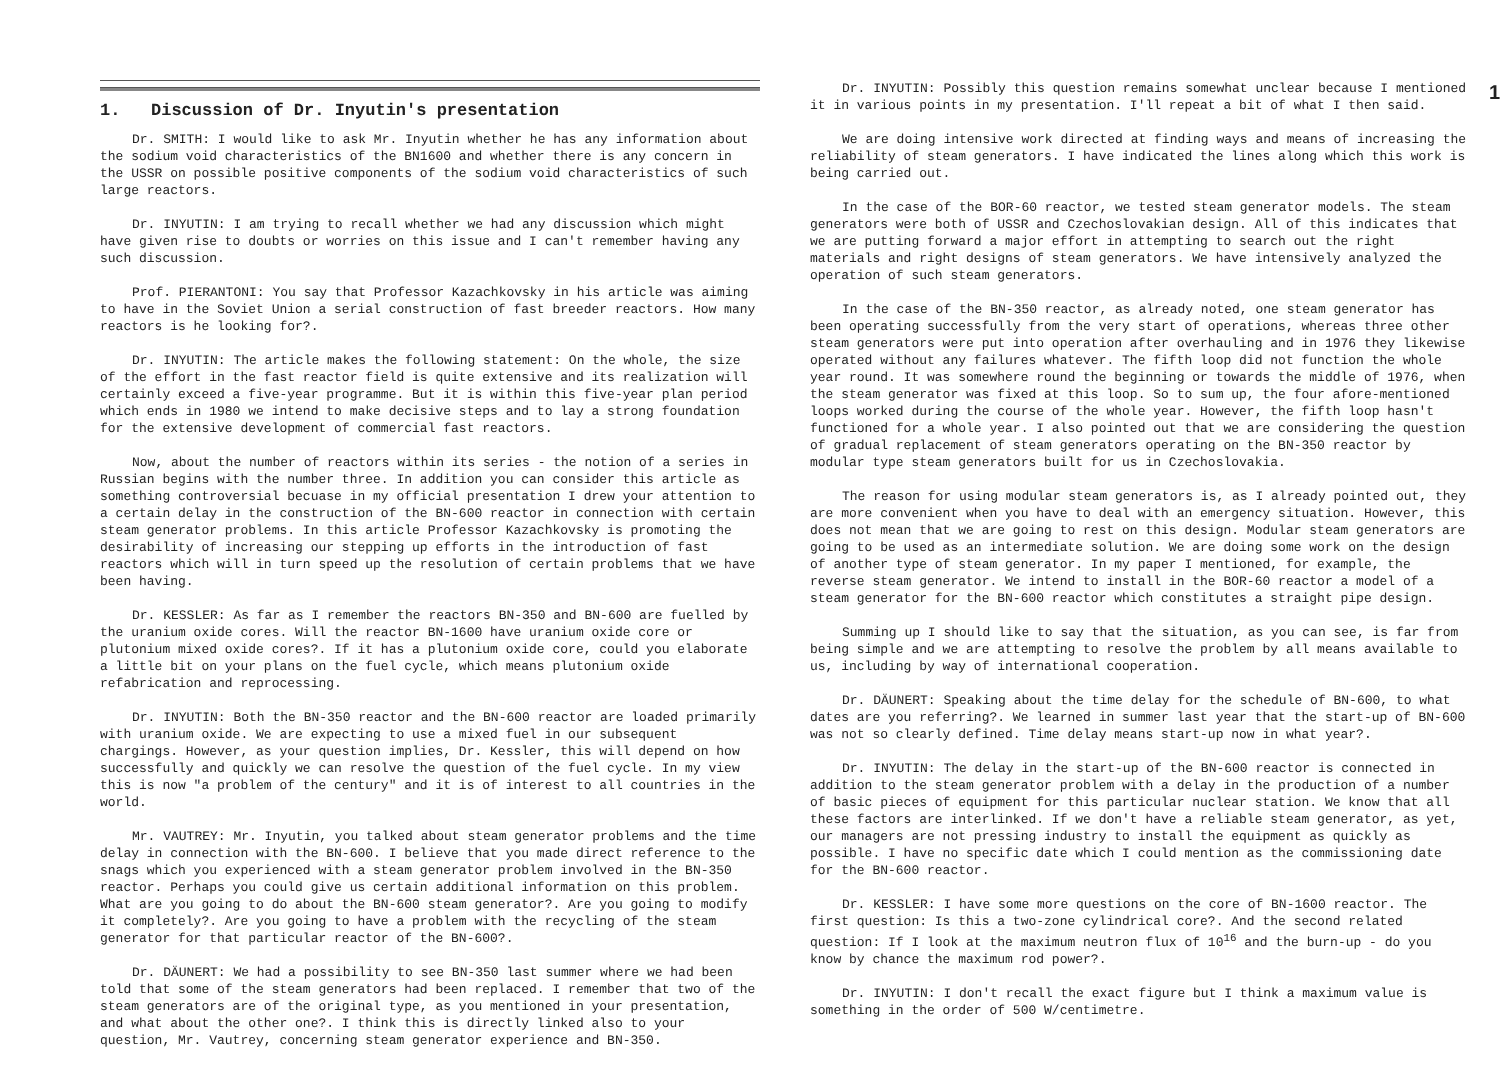1. Discussion of Dr. Inyutin's presentation
Dr. SMITH: I would like to ask Mr. Inyutin whether he has any information about the sodium void characteristics of the BN1600 and whether there is any concern in the USSR on possible positive components of the sodium void characteristics of such large reactors.
Dr. INYUTIN: I am trying to recall whether we had any discussion which might have given rise to doubts or worries on this issue and I can't remember having any such discussion.
Prof. PIERANTONI: You say that Professor Kazachkovsky in his article was aiming to have in the Soviet Union a serial construction of fast breeder reactors. How many reactors is he looking for?.
Dr. INYUTIN: The article makes the following statement: On the whole, the size of the effort in the fast reactor field is quite extensive and its realization will certainly exceed a five-year programme. But it is within this five-year plan period which ends in 1980 we intend to make decisive steps and to lay a strong foundation for the extensive development of commercial fast reactors.
Now, about the number of reactors within its series - the notion of a series in Russian begins with the number three. In addition you can consider this article as something controversial becuase in my official presentation I drew your attention to a certain delay in the construction of the BN-600 reactor in connection with certain steam generator problems. In this article Professor Kazachkovsky is promoting the desirability of increasing our stepping up efforts in the introduction of fast reactors which will in turn speed up the resolution of certain problems that we have been having.
Dr. KESSLER: As far as I remember the reactors BN-350 and BN-600 are fuelled by the uranium oxide cores. Will the reactor BN-1600 have uranium oxide core or plutonium mixed oxide cores?. If it has a plutonium oxide core, could you elaborate a little bit on your plans on the fuel cycle, which means plutonium oxide refabrication and reprocessing.
Dr. INYUTIN: Both the BN-350 reactor and the BN-600 reactor are loaded primarily with uranium oxide. We are expecting to use a mixed fuel in our subsequent chargings. However, as your question implies, Dr. Kessler, this will depend on how successfully and quickly we can resolve the question of the fuel cycle. In my view this is now "a problem of the century" and it is of interest to all countries in the world.
Mr. VAUTREY: Mr. Inyutin, you talked about steam generator problems and the time delay in connection with the BN-600. I believe that you made direct reference to the snags which you experienced with a steam generator problem involved in the BN-350 reactor. Perhaps you could give us certain additional information on this problem. What are you going to do about the BN-600 steam generator?. Are you going to modify it completely?. Are you going to have a problem with the recycling of the steam generator for that particular reactor of the BN-600?.
Dr. DÄUNERT: We had a possibility to see BN-350 last summer where we had been told that some of the steam generators had been replaced. I remember that two of the steam generators are of the original type, as you mentioned in your presentation, and what about the other one?. I think this is directly linked also to your question, Mr. Vautrey, concerning steam generator experience and BN-350.
1
Dr. INYUTIN: Possibly this question remains somewhat unclear because I mentioned it in various points in my presentation. I'll repeat a bit of what I then said.
We are doing intensive work directed at finding ways and means of increasing the reliability of steam generators. I have indicated the lines along which this work is being carried out.
In the case of the BOR-60 reactor, we tested steam generator models. The steam generators were both of USSR and Czechoslovakian design. All of this indicates that we are putting forward a major effort in attempting to search out the right materials and right designs of steam generators. We have intensively analyzed the operation of such steam generators.
In the case of the BN-350 reactor, as already noted, one steam generator has been operating successfully from the very start of operations, whereas three other steam generators were put into operation after overhauling and in 1976 they likewise operated without any failures whatever. The fifth loop did not function the whole year round. It was somewhere round the beginning or towards the middle of 1976, when the steam generator was fixed at this loop. So to sum up, the four afore-mentioned loops worked during the course of the whole year. However, the fifth loop hasn't functioned for a whole year. I also pointed out that we are considering the question of gradual replacement of steam generators operating on the BN-350 reactor by modular type steam generators built for us in Czechoslovakia.
The reason for using modular steam generators is, as I already pointed out, they are more convenient when you have to deal with an emergency situation. However, this does not mean that we are going to rest on this design. Modular steam generators are going to be used as an intermediate solution. We are doing some work on the design of another type of steam generator. In my paper I mentioned, for example, the reverse steam generator. We intend to install in the BOR-60 reactor a model of a steam generator for the BN-600 reactor which constitutes a straight pipe design.
Summing up I should like to say that the situation, as you can see, is far from being simple and we are attempting to resolve the problem by all means available to us, including by way of international cooperation.
Dr. DÄUNERT: Speaking about the time delay for the schedule of BN-600, to what dates are you referring?. We learned in summer last year that the start-up of BN-600 was not so clearly defined. Time delay means start-up now in what year?.
Dr. INYUTIN: The delay in the start-up of the BN-600 reactor is connected in addition to the steam generator problem with a delay in the production of a number of basic pieces of equipment for this particular nuclear station. We know that all these factors are interlinked. If we don't have a reliable steam generator, as yet, our managers are not pressing industry to install the equipment as quickly as possible. I have no specific date which I could mention as the commissioning date for the BN-600 reactor.
Dr. KESSLER: I have some more questions on the core of BN-1600 reactor. The first question: Is this a two-zone cylindrical core?. And the second related question: If I look at the maximum neutron flux of 10<sup>16</sup> and the burn-up - do you know by chance the maximum rod power?.
Dr. INYUTIN: I don't recall the exact figure but I think a maximum value is something in the order of 500 W/centimetre.